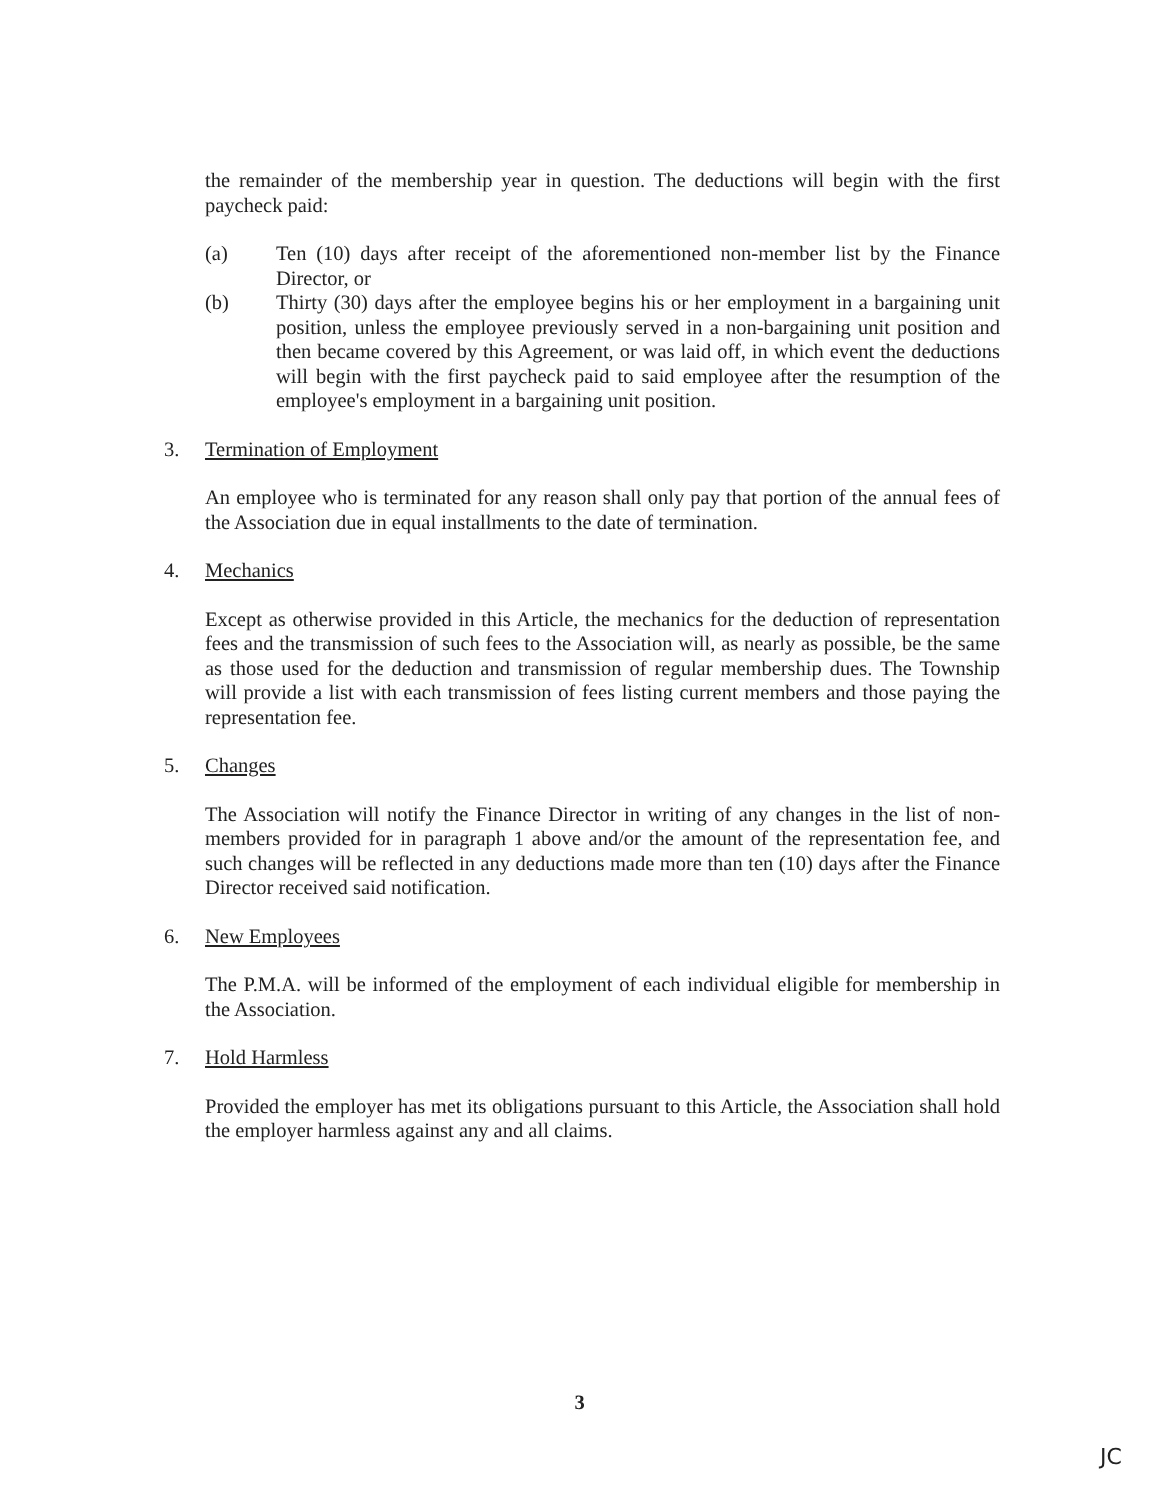the remainder of the membership year in question. The deductions will begin with the first paycheck paid:
(a) Ten (10) days after receipt of the aforementioned non-member list by the Finance Director, or
(b) Thirty (30) days after the employee begins his or her employment in a bargaining unit position, unless the employee previously served in a non-bargaining unit position and then became covered by this Agreement, or was laid off, in which event the deductions will begin with the first paycheck paid to said employee after the resumption of the employee's employment in a bargaining unit position.
3. Termination of Employment
An employee who is terminated for any reason shall only pay that portion of the annual fees of the Association due in equal installments to the date of termination.
4. Mechanics
Except as otherwise provided in this Article, the mechanics for the deduction of representation fees and the transmission of such fees to the Association will, as nearly as possible, be the same as those used for the deduction and transmission of regular membership dues. The Township will provide a list with each transmission of fees listing current members and those paying the representation fee.
5. Changes
The Association will notify the Finance Director in writing of any changes in the list of non-members provided for in paragraph 1 above and/or the amount of the representation fee, and such changes will be reflected in any deductions made more than ten (10) days after the Finance Director received said notification.
6. New Employees
The P.M.A. will be informed of the employment of each individual eligible for membership in the Association.
7. Hold Harmless
Provided the employer has met its obligations pursuant to this Article, the Association shall hold the employer harmless against any and all claims.
3
JC